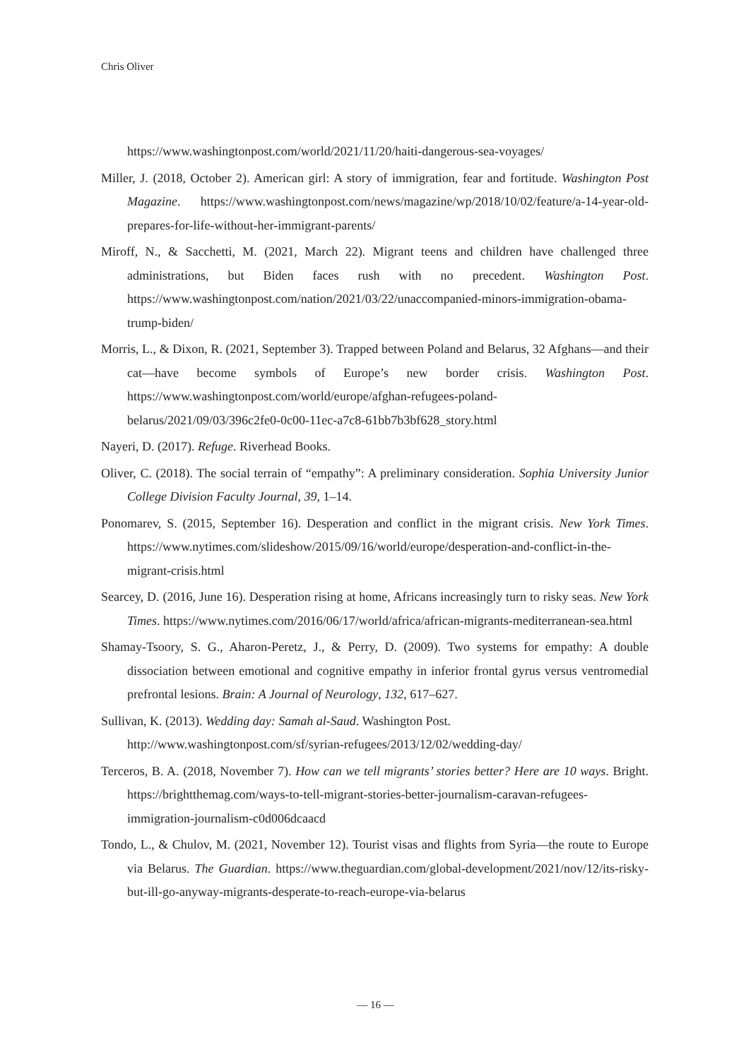Chris Oliver
https://www.washingtonpost.com/world/2021/11/20/haiti-dangerous-sea-voyages/
Miller, J. (2018, October 2). American girl: A story of immigration, fear and fortitude. Washington Post Magazine. https://www.washingtonpost.com/news/magazine/wp/2018/10/02/feature/a-14-year-old-prepares-for-life-without-her-immigrant-parents/
Miroff, N., & Sacchetti, M. (2021, March 22). Migrant teens and children have challenged three administrations, but Biden faces rush with no precedent. Washington Post. https://www.washingtonpost.com/nation/2021/03/22/unaccompanied-minors-immigration-obama-trump-biden/
Morris, L., & Dixon, R. (2021, September 3). Trapped between Poland and Belarus, 32 Afghans—and their cat—have become symbols of Europe’s new border crisis. Washington Post. https://www.washingtonpost.com/world/europe/afghan-refugees-poland-belarus/2021/09/03/396c2fe0-0c00-11ec-a7c8-61bb7b3bf628_story.html
Nayeri, D. (2017). Refuge. Riverhead Books.
Oliver, C. (2018). The social terrain of “empathy”: A preliminary consideration. Sophia University Junior College Division Faculty Journal, 39, 1–14.
Ponomarev, S. (2015, September 16). Desperation and conflict in the migrant crisis. New York Times. https://www.nytimes.com/slideshow/2015/09/16/world/europe/desperation-and-conflict-in-the-migrant-crisis.html
Searcey, D. (2016, June 16). Desperation rising at home, Africans increasingly turn to risky seas. New York Times. https://www.nytimes.com/2016/06/17/world/africa/african-migrants-mediterranean-sea.html
Shamay-Tsoory, S. G., Aharon-Peretz, J., & Perry, D. (2009). Two systems for empathy: A double dissociation between emotional and cognitive empathy in inferior frontal gyrus versus ventromedial prefrontal lesions. Brain: A Journal of Neurology, 132, 617–627.
Sullivan, K. (2013). Wedding day: Samah al-Saud. Washington Post.
http://www.washingtonpost.com/sf/syrian-refugees/2013/12/02/wedding-day/
Terceros, B. A. (2018, November 7). How can we tell migrants’ stories better? Here are 10 ways. Bright. https://brightthemag.com/ways-to-tell-migrant-stories-better-journalism-caravan-refugees-immigration-journalism-c0d006dcaacd
Tondo, L., & Chulov, M. (2021, November 12). Tourist visas and flights from Syria—the route to Europe via Belarus. The Guardian. https://www.theguardian.com/global-development/2021/nov/12/its-risky-but-ill-go-anyway-migrants-desperate-to-reach-europe-via-belarus
— 16 —